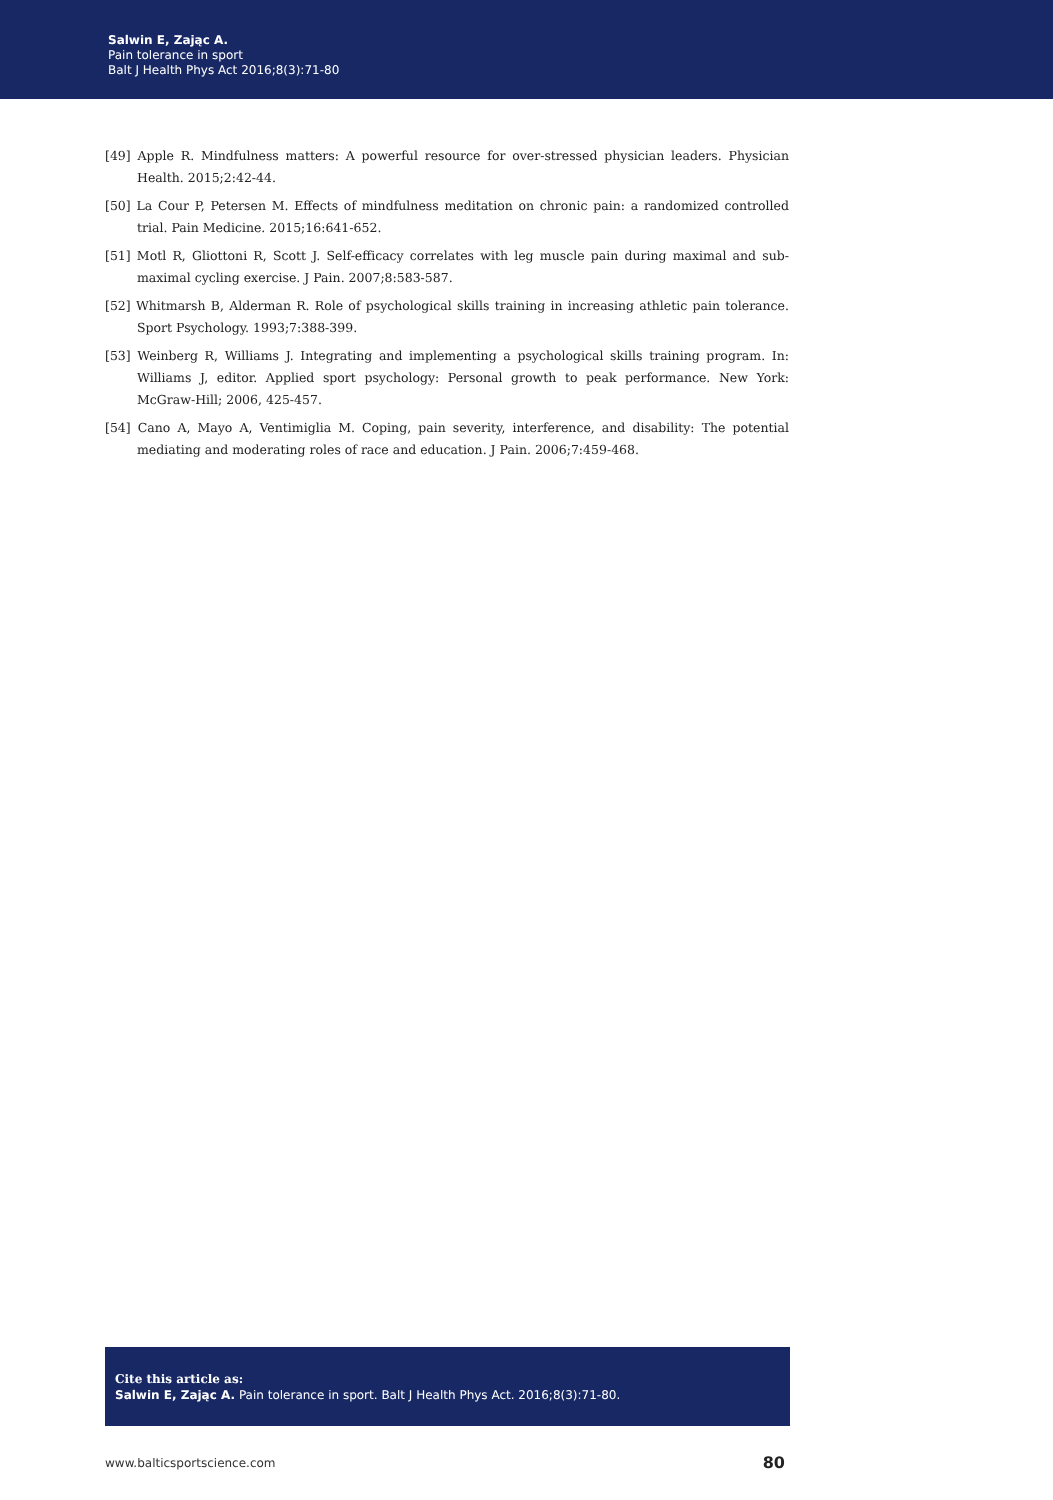Salwin E, Zając A.
Pain tolerance in sport
Balt J Health Phys Act 2016;8(3):71-80
[49] Apple R. Mindfulness matters: A powerful resource for over-stressed physician leaders. Physician Health. 2015;2:42-44.
[50] La Cour P, Petersen M. Effects of mindfulness meditation on chronic pain: a randomized controlled trial. Pain Medicine. 2015;16:641-652.
[51] Motl R, Gliottoni R, Scott J. Self-efficacy correlates with leg muscle pain during maximal and sub-maximal cycling exercise. J Pain. 2007;8:583-587.
[52] Whitmarsh B, Alderman R. Role of psychological skills training in increasing athletic pain tolerance. Sport Psychology. 1993;7:388-399.
[53] Weinberg R, Williams J. Integrating and implementing a psychological skills training program. In: Williams J, editor. Applied sport psychology: Personal growth to peak performance. New York: McGraw-Hill; 2006, 425-457.
[54] Cano A, Mayo A, Ventimiglia M. Coping, pain severity, interference, and disability: The potential mediating and moderating roles of race and education. J Pain. 2006;7:459-468.
Cite this article as:
Salwin E, Zając A. Pain tolerance in sport. Balt J Health Phys Act. 2016;8(3):71-80.
www.balticsportscience.com 80